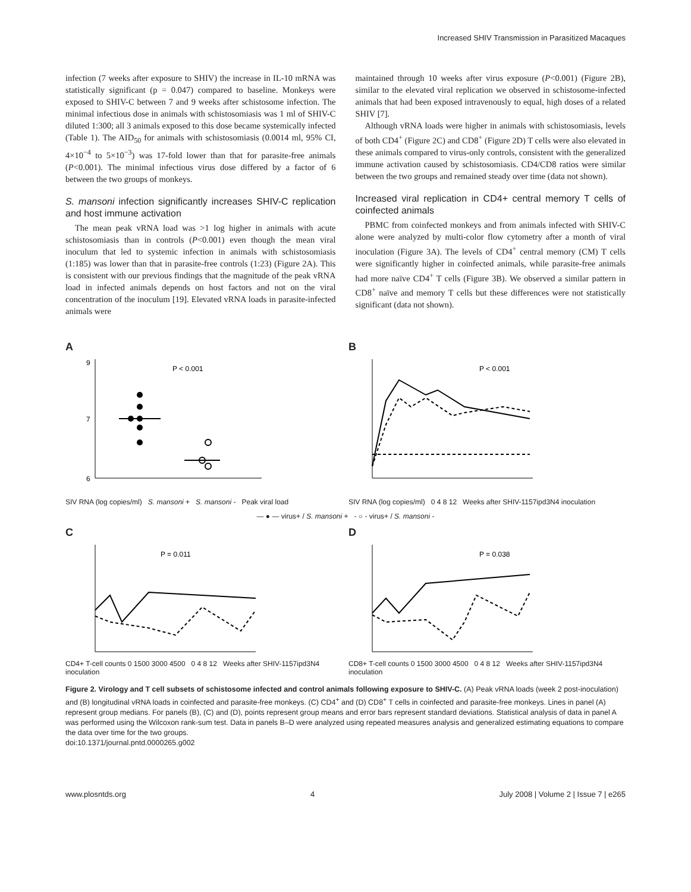Increased SHIV Transmission in Parasitized Macaques
infection (7 weeks after exposure to SHIV) the increase in IL-10 mRNA was statistically significant (p = 0.047) compared to baseline. Monkeys were exposed to SHIV-C between 7 and 9 weeks after schistosome infection. The minimal infectious dose in animals with schistosomiasis was 1 ml of SHIV-C diluted 1:300; all 3 animals exposed to this dose became systemically infected (Table 1). The AID<sub>50</sub> for animals with schistosomiasis (0.0014 ml, 95% CI, 4×10<sup>−4</sup> to 5×10<sup>−3</sup>) was 17-fold lower than that for parasite-free animals (P<0.001). The minimal infectious virus dose differed by a factor of 6 between the two groups of monkeys.
S. mansoni infection significantly increases SHIV-C replication and host immune activation
The mean peak vRNA load was >1 log higher in animals with acute schistosomiasis than in controls (P<0.001) even though the mean viral inoculum that led to systemic infection in animals with schistosomiasis (1:185) was lower than that in parasite-free controls (1:23) (Figure 2A). This is consistent with our previous findings that the magnitude of the peak vRNA load in infected animals depends on host factors and not on the viral concentration of the inoculum [19]. Elevated vRNA loads in parasite-infected animals were
maintained through 10 weeks after virus exposure (P<0.001) (Figure 2B), similar to the elevated viral replication we observed in schistosome-infected animals that had been exposed intravenously to equal, high doses of a related SHIV [7].
Although vRNA loads were higher in animals with schistosomiasis, levels of both CD4<sup>+</sup> (Figure 2C) and CD8<sup>+</sup> (Figure 2D) T cells were also elevated in these animals compared to virus-only controls, consistent with the generalized immune activation caused by schistosomiasis. CD4/CD8 ratios were similar between the two groups and remained steady over time (data not shown).
Increased viral replication in CD4+ central memory T cells of coinfected animals
PBMC from coinfected monkeys and from animals infected with SHIV-C alone were analyzed by multi-color flow cytometry after a month of viral inoculation (Figure 3A). The levels of CD4<sup>+</sup> central memory (CM) T cells were significantly higher in coinfected animals, while parasite-free animals had more naïve CD4<sup>+</sup> T cells (Figure 3B). We observed a similar pattern in CD8<sup>+</sup> naïve and memory T cells but these differences were not statistically significant (data not shown).
A
P < 0.001
6
7
9
SIV RNA (log copies/ml) S. mansoni + S. mansoni - Peak viral load
B
P < 0.001
SIV RNA (log copies/ml) 0 4 8 12 Weeks after SHIV-1157ipd3N4 inoculation
— ● — virus+ / S. mansoni + - ○ - virus+ / S. mansoni -
C
P = 0.011
CD4+ T-cell counts 0 1500 3000 4500 0 4 8 12 Weeks after SHIV-1157ipd3N4 inoculation
D
P = 0.038
CD8+ T-cell counts 0 1500 3000 4500 0 4 8 12 Weeks after SHIV-1157ipd3N4 inoculation
Figure 2. Virology and T cell subsets of schistosome infected and control animals following exposure to SHIV-C. (A) Peak vRNA loads (week 2 post-inoculation) and (B) longitudinal vRNA loads in coinfected and parasite-free monkeys. (C) CD4<sup>+</sup> and (D) CD8<sup>+</sup> T cells in coinfected and parasite-free monkeys. Lines in panel (A) represent group medians. For panels (B), (C) and (D), points represent group means and error bars represent standard deviations. Statistical analysis of data in panel A was performed using the Wilcoxon rank-sum test. Data in panels B–D were analyzed using repeated measures analysis and generalized estimating equations to compare the data over time for the two groups.
doi:10.1371/journal.pntd.0000265.g002
www.plosntds.org 4 July 2008 | Volume 2 | Issue 7 | e265